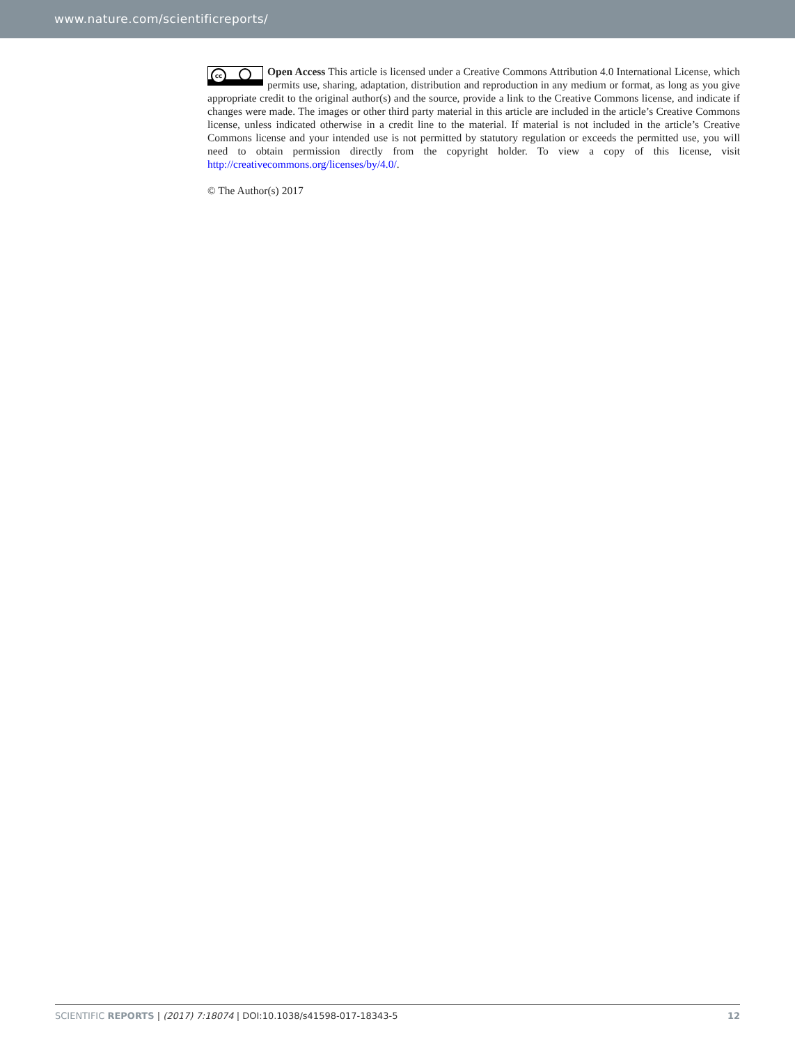www.nature.com/scientificreports/
cc Open Access This article is licensed under a Creative Commons Attribution 4.0 International License, which permits use, sharing, adaptation, distribution and reproduction in any medium or format, as long as you give appropriate credit to the original author(s) and the source, provide a link to the Creative Commons license, and indicate if changes were made. The images or other third party material in this article are included in the article’s Creative Commons license, unless indicated otherwise in a credit line to the material. If material is not included in the article’s Creative Commons license and your intended use is not permitted by statutory regulation or exceeds the permitted use, you will need to obtain permission directly from the copyright holder. To view a copy of this license, visit http://creativecommons.org/licenses/by/4.0/.
© The Author(s) 2017
SCIENTIFIC REPORTS | (2017) 7:18074 | DOI:10.1038/s41598-017-18343-5 12